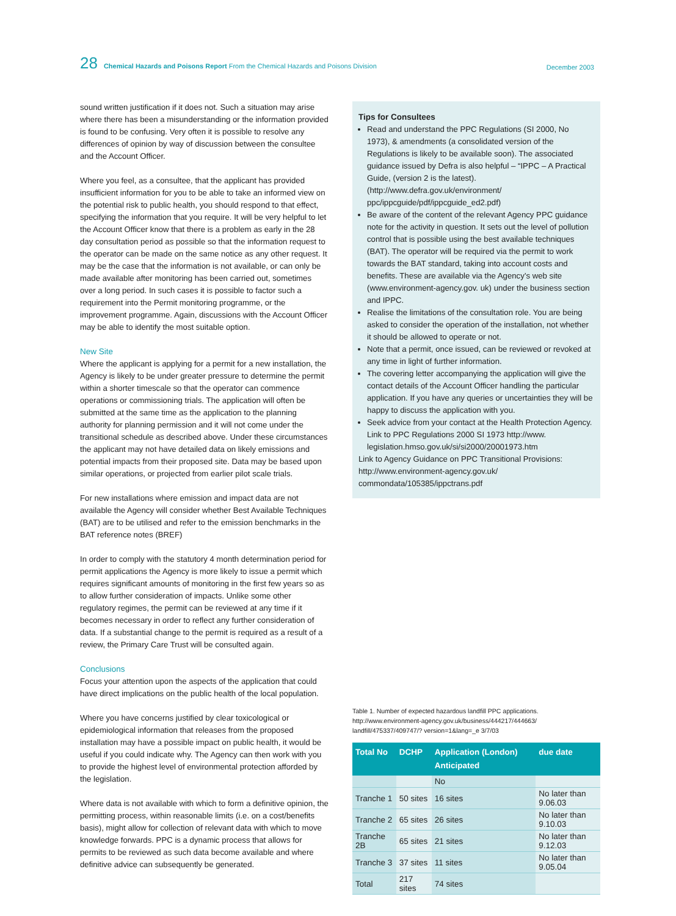28 Chemical Hazards and Poisons Report From the Chemical Hazards and Poisons Division
December 2003
sound written justification if it does not. Such a situation may arise where there has been a misunderstanding or the information provided is found to be confusing. Very often it is possible to resolve any differences of opinion by way of discussion between the consultee and the Account Officer.
Where you feel, as a consultee, that the applicant has provided insufficient information for you to be able to take an informed view on the potential risk to public health, you should respond to that effect, specifying the information that you require. It will be very helpful to let the Account Officer know that there is a problem as early in the 28 day consultation period as possible so that the information request to the operator can be made on the same notice as any other request. It may be the case that the information is not available, or can only be made available after monitoring has been carried out, sometimes over a long period. In such cases it is possible to factor such a requirement into the Permit monitoring programme, or the improvement programme. Again, discussions with the Account Officer may be able to identify the most suitable option.
New Site
Where the applicant is applying for a permit for a new installation, the Agency is likely to be under greater pressure to determine the permit within a shorter timescale so that the operator can commence operations or commissioning trials. The application will often be submitted at the same time as the application to the planning authority for planning permission and it will not come under the transitional schedule as described above. Under these circumstances the applicant may not have detailed data on likely emissions and potential impacts from their proposed site. Data may be based upon similar operations, or projected from earlier pilot scale trials.
For new installations where emission and impact data are not available the Agency will consider whether Best Available Techniques (BAT) are to be utilised and refer to the emission benchmarks in the BAT reference notes (BREF)
In order to comply with the statutory 4 month determination period for permit applications the Agency is more likely to issue a permit which requires significant amounts of monitoring in the first few years so as to allow further consideration of impacts. Unlike some other regulatory regimes, the permit can be reviewed at any time if it becomes necessary in order to reflect any further consideration of data. If a substantial change to the permit is required as a result of a review, the Primary Care Trust will be consulted again.
Conclusions
Focus your attention upon the aspects of the application that could have direct implications on the public health of the local population.
Where you have concerns justified by clear toxicological or epidemiological information that releases from the proposed installation may have a possible impact on public health, it would be useful if you could indicate why. The Agency can then work with you to provide the highest level of environmental protection afforded by the legislation.
Where data is not available with which to form a definitive opinion, the permitting process, within reasonable limits (i.e. on a cost/benefits basis), might allow for collection of relevant data with which to move knowledge forwards. PPC is a dynamic process that allows for permits to be reviewed as such data become available and where definitive advice can subsequently be generated.
Tips for Consultees
Read and understand the PPC Regulations (SI 2000, No 1973), & amendments (a consolidated version of the Regulations is likely to be available soon). The associated guidance issued by Defra is also helpful – “IPPC – A Practical Guide, (version 2 is the latest). (http://www.defra.gov.uk/environment/ ppc/ippcguide/pdf/ippcguide_ed2.pdf)
Be aware of the content of the relevant Agency PPC guidance note for the activity in question. It sets out the level of pollution control that is possible using the best available techniques (BAT). The operator will be required via the permit to work towards the BAT standard, taking into account costs and benefits. These are available via the Agency’s web site (www.environment-agency.gov. uk) under the business section and IPPC.
Realise the limitations of the consultation role. You are being asked to consider the operation of the installation, not whether it should be allowed to operate or not.
Note that a permit, once issued, can be reviewed or revoked at any time in light of further information.
The covering letter accompanying the application will give the contact details of the Account Officer handling the particular application. If you have any queries or uncertainties they will be happy to discuss the application with you.
Seek advice from your contact at the Health Protection Agency. Link to PPC Regulations 2000 SI 1973 http://www. legislation.hmso.gov.uk/si/si2000/20001973.htm
Link to Agency Guidance on PPC Transitional Provisions: http://www.environment-agency.gov.uk/ commondata/105385/ippctrans.pdf
Table 1. Number of expected hazardous landfill PPC applications. http://www.environment-agency.gov.uk/business/444217/444663/ landfill/475337/409747/? version=1&lang=_e 3/7/03
| Total No | DCHP | Application (London) Anticipated | due date |
| --- | --- | --- | --- |
| | | No | |
| Tranche 1 | 50 sites | 16 sites | No later than 9.06.03 |
| Tranche 2 | 65 sites | 26 sites | No later than 9.10.03 |
| Tranche 2B | 65 sites | 21 sites | No later than 9.12.03 |
| Tranche 3 | 37 sites | 11 sites | No later than 9.05.04 |
| Total | 217 sites | 74 sites | |